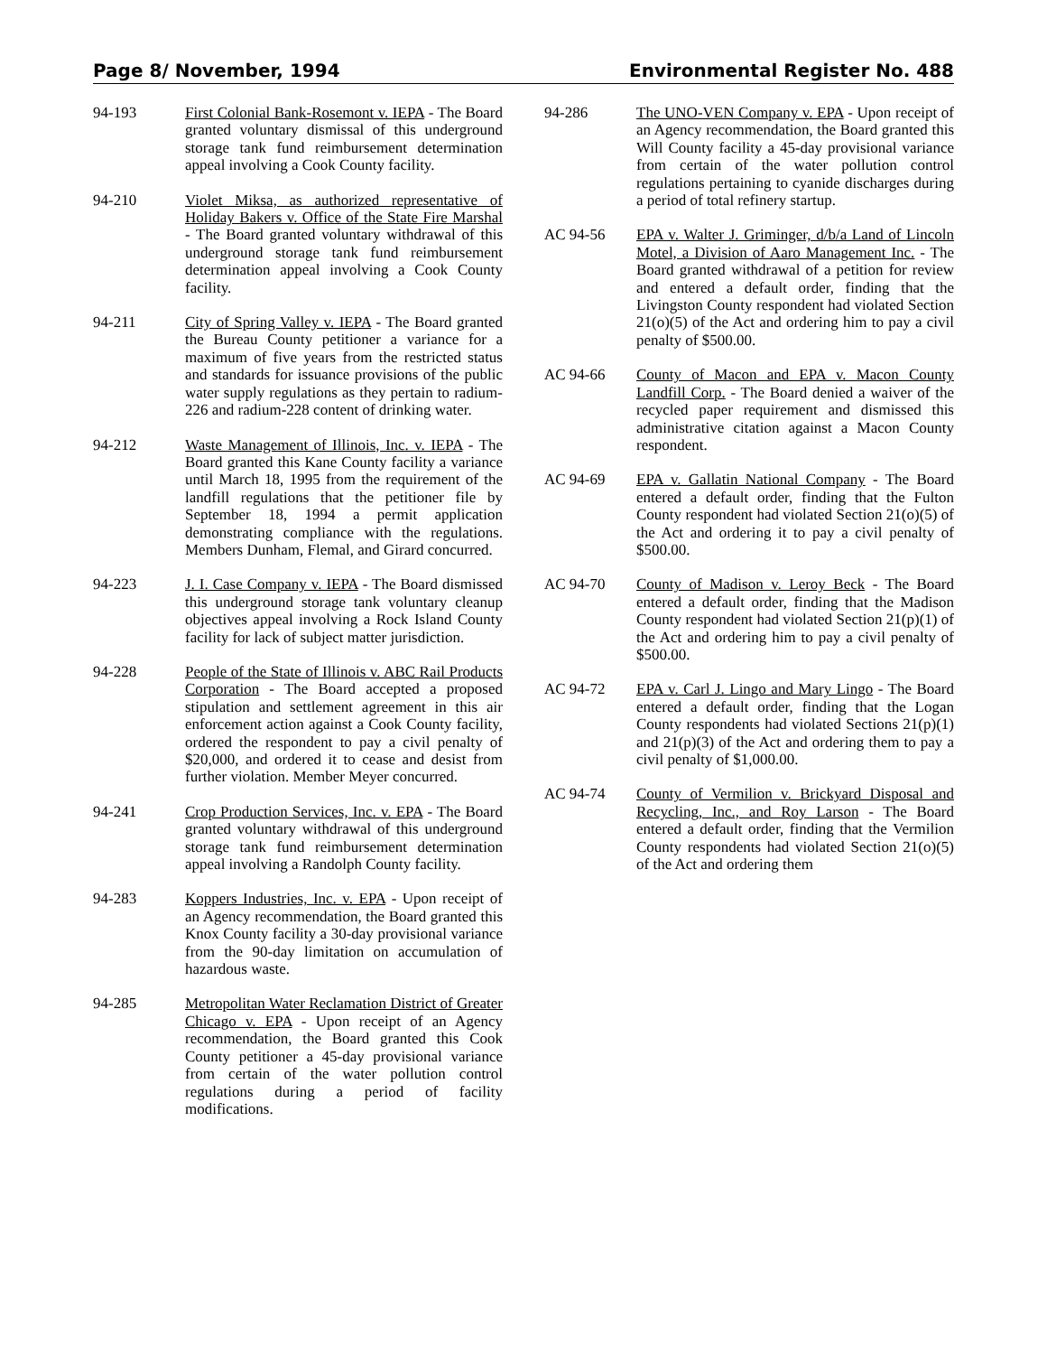Page 8/ November, 1994 Environmental Register No. 488
94-193 First Colonial Bank-Rosemont v. IEPA - The Board granted voluntary dismissal of this underground storage tank fund reimbursement determination appeal involving a Cook County facility.
94-210 Violet Miksa, as authorized representative of Holiday Bakers v. Office of the State Fire Marshal - The Board granted voluntary withdrawal of this underground storage tank fund reimbursement determination appeal involving a Cook County facility.
94-211 City of Spring Valley v. IEPA - The Board granted the Bureau County petitioner a variance for a maximum of five years from the restricted status and standards for issuance provisions of the public water supply regulations as they pertain to radium-226 and radium-228 content of drinking water.
94-212 Waste Management of Illinois, Inc. v. IEPA - The Board granted this Kane County facility a variance until March 18, 1995 from the requirement of the landfill regulations that the petitioner file by September 18, 1994 a permit application demonstrating compliance with the regulations. Members Dunham, Flemal, and Girard concurred.
94-223 J. I. Case Company v. IEPA - The Board dismissed this underground storage tank voluntary cleanup objectives appeal involving a Rock Island County facility for lack of subject matter jurisdiction.
94-228 People of the State of Illinois v. ABC Rail Products Corporation - The Board accepted a proposed stipulation and settlement agreement in this air enforcement action against a Cook County facility, ordered the respondent to pay a civil penalty of $20,000, and ordered it to cease and desist from further violation. Member Meyer concurred.
94-241 Crop Production Services, Inc. v. EPA - The Board granted voluntary withdrawal of this underground storage tank fund reimbursement determination appeal involving a Randolph County facility.
94-283 Koppers Industries, Inc. v. EPA - Upon receipt of an Agency recommendation, the Board granted this Knox County facility a 30-day provisional variance from the 90-day limitation on accumulation of hazardous waste.
94-285 Metropolitan Water Reclamation District of Greater Chicago v. EPA - Upon receipt of an Agency recommendation, the Board granted this Cook County petitioner a 45-day provisional variance from certain of the water pollution control regulations during a period of facility modifications.
94-286 The UNO-VEN Company v. EPA - Upon receipt of an Agency recommendation, the Board granted this Will County facility a 45-day provisional variance from certain of the water pollution control regulations pertaining to cyanide discharges during a period of total refinery startup.
AC 94-56 EPA v. Walter J. Griminger, d/b/a Land of Lincoln Motel, a Division of Aaro Management Inc. - The Board granted withdrawal of a petition for review and entered a default order, finding that the Livingston County respondent had violated Section 21(o)(5) of the Act and ordering him to pay a civil penalty of $500.00.
AC 94-66 County of Macon and EPA v. Macon County Landfill Corp. - The Board denied a waiver of the recycled paper requirement and dismissed this administrative citation against a Macon County respondent.
AC 94-69 EPA v. Gallatin National Company - The Board entered a default order, finding that the Fulton County respondent had violated Section 21(o)(5) of the Act and ordering it to pay a civil penalty of $500.00.
AC 94-70 County of Madison v. Leroy Beck - The Board entered a default order, finding that the Madison County respondent had violated Section 21(p)(1) of the Act and ordering him to pay a civil penalty of $500.00.
AC 94-72 EPA v. Carl J. Lingo and Mary Lingo - The Board entered a default order, finding that the Logan County respondents had violated Sections 21(p)(1) and 21(p)(3) of the Act and ordering them to pay a civil penalty of $1,000.00.
AC 94-74 County of Vermilion v. Brickyard Disposal and Recycling, Inc., and Roy Larson - The Board entered a default order, finding that the Vermilion County respondents had violated Section 21(o)(5) of the Act and ordering them